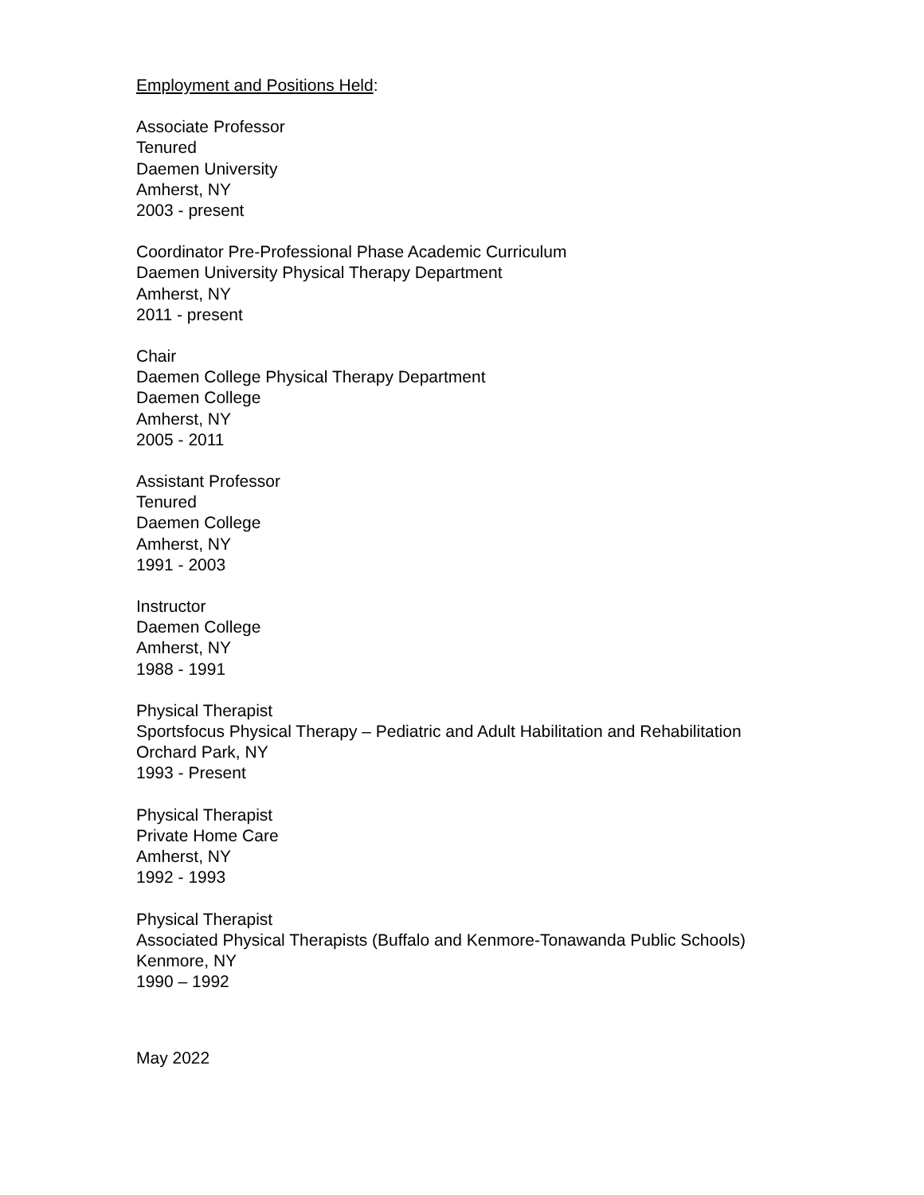Employment and Positions Held:
Associate Professor
Tenured
Daemen University
Amherst, NY
2003 - present
Coordinator Pre-Professional Phase Academic Curriculum
Daemen University Physical Therapy Department
Amherst, NY
2011 - present
Chair
Daemen College Physical Therapy Department
Daemen College
Amherst, NY
2005 - 2011
Assistant Professor
Tenured
Daemen College
Amherst, NY
1991 - 2003
Instructor
Daemen College
Amherst, NY
1988 - 1991
Physical Therapist
Sportsfocus Physical Therapy – Pediatric and Adult Habilitation and Rehabilitation
Orchard Park, NY
1993 - Present
Physical Therapist
Private Home Care
Amherst, NY
1992 - 1993
Physical Therapist
Associated Physical Therapists (Buffalo and Kenmore-Tonawanda Public Schools)
Kenmore, NY
1990 – 1992
May 2022